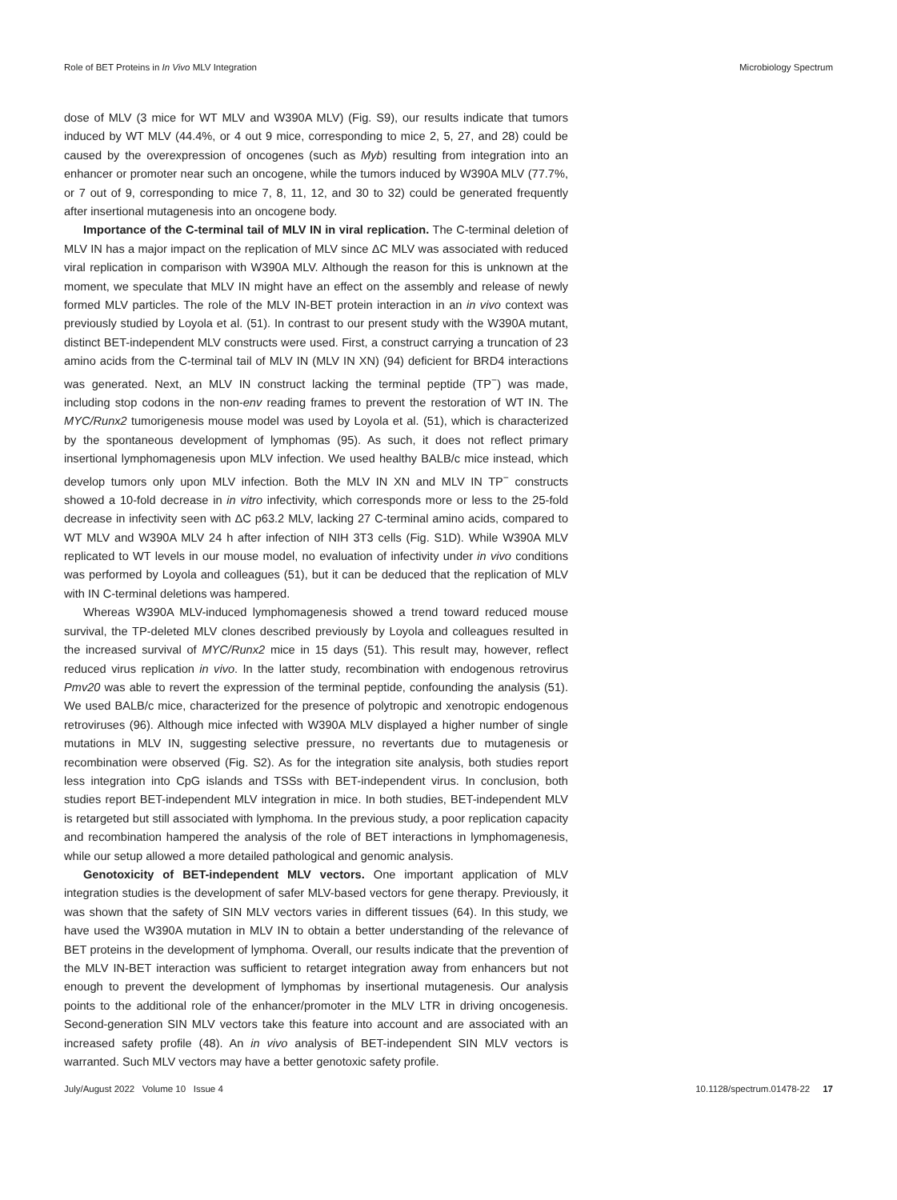Role of BET Proteins in In Vivo MLV Integration
Microbiology Spectrum
dose of MLV (3 mice for WT MLV and W390A MLV) (Fig. S9), our results indicate that tumors induced by WT MLV (44.4%, or 4 out 9 mice, corresponding to mice 2, 5, 27, and 28) could be caused by the overexpression of oncogenes (such as Myb) resulting from integration into an enhancer or promoter near such an oncogene, while the tumors induced by W390A MLV (77.7%, or 7 out of 9, corresponding to mice 7, 8, 11, 12, and 30 to 32) could be generated frequently after insertional mutagenesis into an oncogene body.
Importance of the C-terminal tail of MLV IN in viral replication. The C-terminal deletion of MLV IN has a major impact on the replication of MLV since ΔC MLV was associated with reduced viral replication in comparison with W390A MLV. Although the reason for this is unknown at the moment, we speculate that MLV IN might have an effect on the assembly and release of newly formed MLV particles. The role of the MLV IN-BET protein interaction in an in vivo context was previously studied by Loyola et al. (51). In contrast to our present study with the W390A mutant, distinct BET-independent MLV constructs were used. First, a construct carrying a truncation of 23 amino acids from the C-terminal tail of MLV IN (MLV IN XN) (94) deficient for BRD4 interactions was generated. Next, an MLV IN construct lacking the terminal peptide (TP<sup>−</sup>) was made, including stop codons in the non-env reading frames to prevent the restoration of WT IN. The MYC/Runx2 tumorigenesis mouse model was used by Loyola et al. (51), which is characterized by the spontaneous development of lymphomas (95). As such, it does not reflect primary insertional lymphomagenesis upon MLV infection. We used healthy BALB/c mice instead, which develop tumors only upon MLV infection. Both the MLV IN XN and MLV IN TP<sup>−</sup> constructs showed a 10-fold decrease in in vitro infectivity, which corresponds more or less to the 25-fold decrease in infectivity seen with ΔC p63.2 MLV, lacking 27 C-terminal amino acids, compared to WT MLV and W390A MLV 24 h after infection of NIH 3T3 cells (Fig. S1D). While W390A MLV replicated to WT levels in our mouse model, no evaluation of infectivity under in vivo conditions was performed by Loyola and colleagues (51), but it can be deduced that the replication of MLV with IN C-terminal deletions was hampered.
Whereas W390A MLV-induced lymphomagenesis showed a trend toward reduced mouse survival, the TP-deleted MLV clones described previously by Loyola and colleagues resulted in the increased survival of MYC/Runx2 mice in 15 days (51). This result may, however, reflect reduced virus replication in vivo. In the latter study, recombination with endogenous retrovirus Pmv20 was able to revert the expression of the terminal peptide, confounding the analysis (51). We used BALB/c mice, characterized for the presence of polytropic and xenotropic endogenous retroviruses (96). Although mice infected with W390A MLV displayed a higher number of single mutations in MLV IN, suggesting selective pressure, no revertants due to mutagenesis or recombination were observed (Fig. S2). As for the integration site analysis, both studies report less integration into CpG islands and TSSs with BET-independent virus. In conclusion, both studies report BET-independent MLV integration in mice. In both studies, BET-independent MLV is retargeted but still associated with lymphoma. In the previous study, a poor replication capacity and recombination hampered the analysis of the role of BET interactions in lymphomagenesis, while our setup allowed a more detailed pathological and genomic analysis.
Genotoxicity of BET-independent MLV vectors. One important application of MLV integration studies is the development of safer MLV-based vectors for gene therapy. Previously, it was shown that the safety of SIN MLV vectors varies in different tissues (64). In this study, we have used the W390A mutation in MLV IN to obtain a better understanding of the relevance of BET proteins in the development of lymphoma. Overall, our results indicate that the prevention of the MLV IN-BET interaction was sufficient to retarget integration away from enhancers but not enough to prevent the development of lymphomas by insertional mutagenesis. Our analysis points to the additional role of the enhancer/promoter in the MLV LTR in driving oncogenesis. Second-generation SIN MLV vectors take this feature into account and are associated with an increased safety profile (48). An in vivo analysis of BET-independent SIN MLV vectors is warranted. Such MLV vectors may have a better genotoxic safety profile.
July/August 2022 Volume 10 Issue 4 10.1128/spectrum.01478-22 17